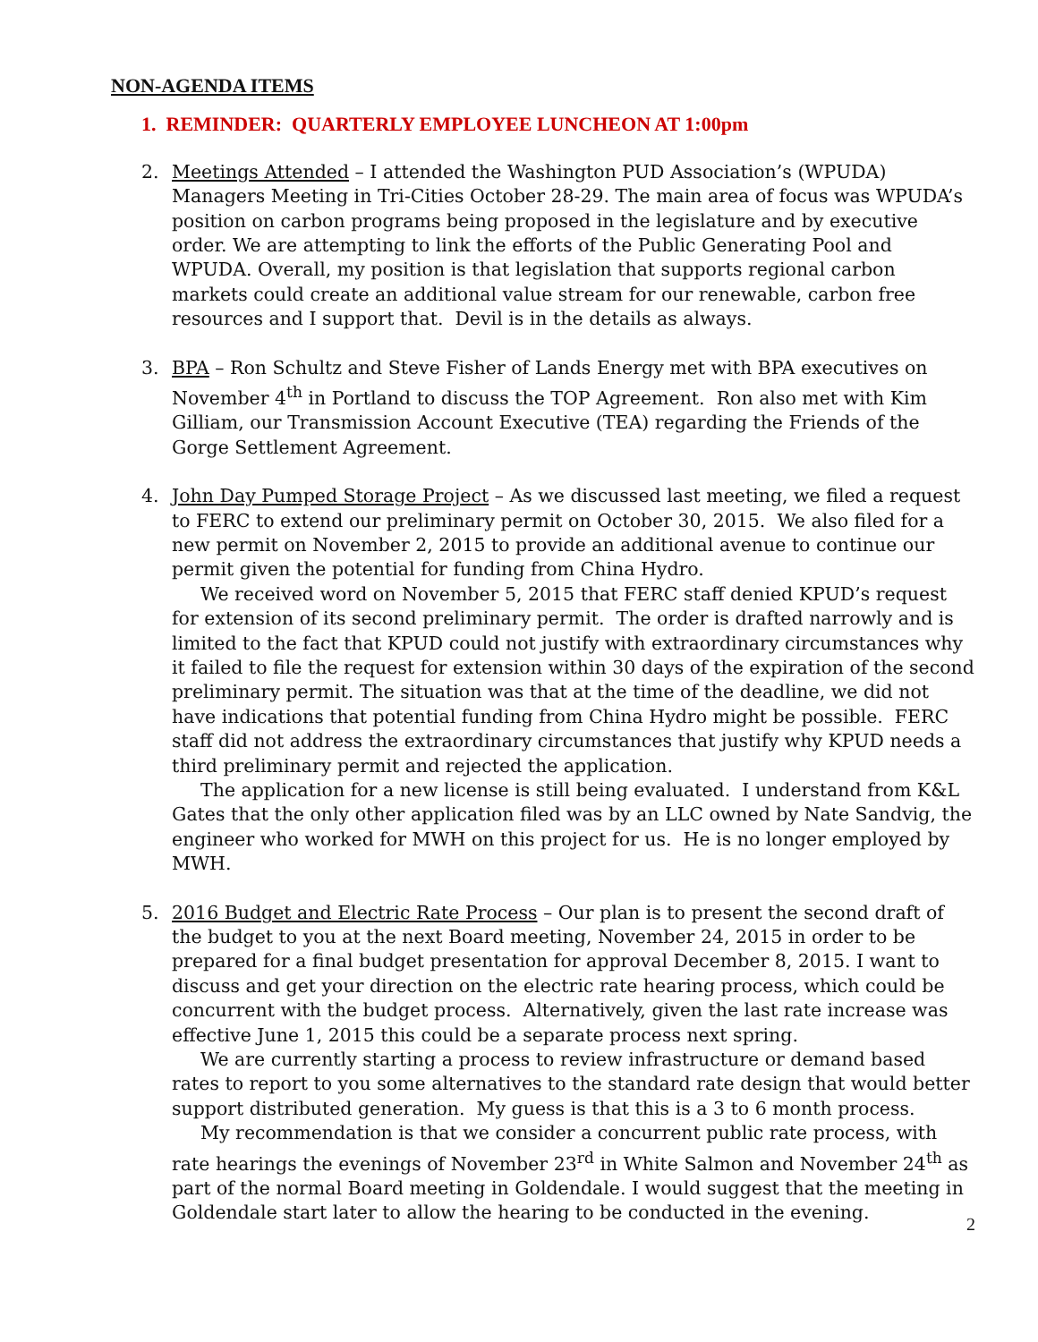NON-AGENDA ITEMS
1. REMINDER: QUARTERLY EMPLOYEE LUNCHEON AT 1:00pm
2. Meetings Attended – I attended the Washington PUD Association’s (WPUDA) Managers Meeting in Tri-Cities October 28-29. The main area of focus was WPUDA’s position on carbon programs being proposed in the legislature and by executive order. We are attempting to link the efforts of the Public Generating Pool and WPUDA. Overall, my position is that legislation that supports regional carbon markets could create an additional value stream for our renewable, carbon free resources and I support that. Devil is in the details as always.
3. BPA – Ron Schultz and Steve Fisher of Lands Energy met with BPA executives on November 4<sup>th</sup> in Portland to discuss the TOP Agreement. Ron also met with Kim Gilliam, our Transmission Account Executive (TEA) regarding the Friends of the Gorge Settlement Agreement.
4. John Day Pumped Storage Project – As we discussed last meeting, we filed a request to FERC to extend our preliminary permit on October 30, 2015. We also filed for a new permit on November 2, 2015 to provide an additional avenue to continue our permit given the potential for funding from China Hydro.
We received word on November 5, 2015 that FERC staff denied KPUD’s request for extension of its second preliminary permit. The order is drafted narrowly and is limited to the fact that KPUD could not justify with extraordinary circumstances why it failed to file the request for extension within 30 days of the expiration of the second preliminary permit. The situation was that at the time of the deadline, we did not have indications that potential funding from China Hydro might be possible. FERC staff did not address the extraordinary circumstances that justify why KPUD needs a third preliminary permit and rejected the application.
The application for a new license is still being evaluated. I understand from K&L Gates that the only other application filed was by an LLC owned by Nate Sandvig, the engineer who worked for MWH on this project for us. He is no longer employed by MWH.
5. 2016 Budget and Electric Rate Process – Our plan is to present the second draft of the budget to you at the next Board meeting, November 24, 2015 in order to be prepared for a final budget presentation for approval December 8, 2015. I want to discuss and get your direction on the electric rate hearing process, which could be concurrent with the budget process. Alternatively, given the last rate increase was effective June 1, 2015 this could be a separate process next spring.
We are currently starting a process to review infrastructure or demand based rates to report to you some alternatives to the standard rate design that would better support distributed generation. My guess is that this is a 3 to 6 month process.
My recommendation is that we consider a concurrent public rate process, with rate hearings the evenings of November 23<sup>rd</sup> in White Salmon and November 24<sup>th</sup> as part of the normal Board meeting in Goldendale. I would suggest that the meeting in Goldendale start later to allow the hearing to be conducted in the evening.
2